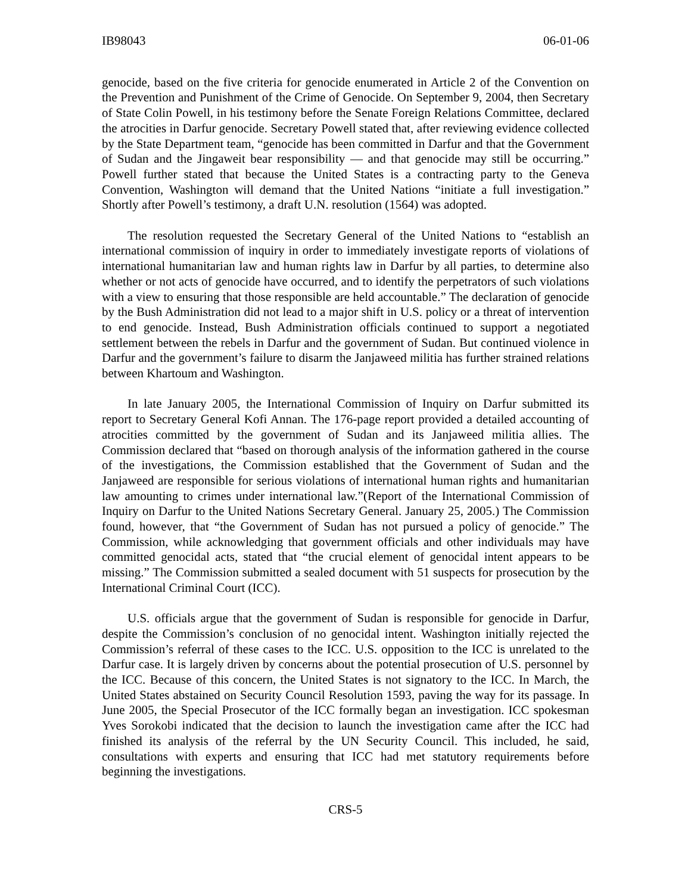IB98043 06-01-06
genocide, based on the five criteria for genocide enumerated in Article 2 of the Convention on the Prevention and Punishment of the Crime of Genocide. On September 9, 2004, then Secretary of State Colin Powell, in his testimony before the Senate Foreign Relations Committee, declared the atrocities in Darfur genocide. Secretary Powell stated that, after reviewing evidence collected by the State Department team, “genocide has been committed in Darfur and that the Government of Sudan and the Jingaweit bear responsibility — and that genocide may still be occurring.” Powell further stated that because the United States is a contracting party to the Geneva Convention, Washington will demand that the United Nations “initiate a full investigation.” Shortly after Powell’s testimony, a draft U.N. resolution (1564) was adopted.
The resolution requested the Secretary General of the United Nations to “establish an international commission of inquiry in order to immediately investigate reports of violations of international humanitarian law and human rights law in Darfur by all parties, to determine also whether or not acts of genocide have occurred, and to identify the perpetrators of such violations with a view to ensuring that those responsible are held accountable.” The declaration of genocide by the Bush Administration did not lead to a major shift in U.S. policy or a threat of intervention to end genocide. Instead, Bush Administration officials continued to support a negotiated settlement between the rebels in Darfur and the government of Sudan. But continued violence in Darfur and the government’s failure to disarm the Janjaweed militia has further strained relations between Khartoum and Washington.
In late January 2005, the International Commission of Inquiry on Darfur submitted its report to Secretary General Kofi Annan. The 176-page report provided a detailed accounting of atrocities committed by the government of Sudan and its Janjaweed militia allies. The Commission declared that “based on thorough analysis of the information gathered in the course of the investigations, the Commission established that the Government of Sudan and the Janjaweed are responsible for serious violations of international human rights and humanitarian law amounting to crimes under international law.”(Report of the International Commission of Inquiry on Darfur to the United Nations Secretary General. January 25, 2005.) The Commission found, however, that “the Government of Sudan has not pursued a policy of genocide.” The Commission, while acknowledging that government officials and other individuals may have committed genocidal acts, stated that “the crucial element of genocidal intent appears to be missing.” The Commission submitted a sealed document with 51 suspects for prosecution by the International Criminal Court (ICC).
U.S. officials argue that the government of Sudan is responsible for genocide in Darfur, despite the Commission’s conclusion of no genocidal intent. Washington initially rejected the Commission’s referral of these cases to the ICC. U.S. opposition to the ICC is unrelated to the Darfur case. It is largely driven by concerns about the potential prosecution of U.S. personnel by the ICC. Because of this concern, the United States is not signatory to the ICC. In March, the United States abstained on Security Council Resolution 1593, paving the way for its passage. In June 2005, the Special Prosecutor of the ICC formally began an investigation. ICC spokesman Yves Sorokobi indicated that the decision to launch the investigation came after the ICC had finished its analysis of the referral by the UN Security Council. This included, he said, consultations with experts and ensuring that ICC had met statutory requirements before beginning the investigations.
CRS-5